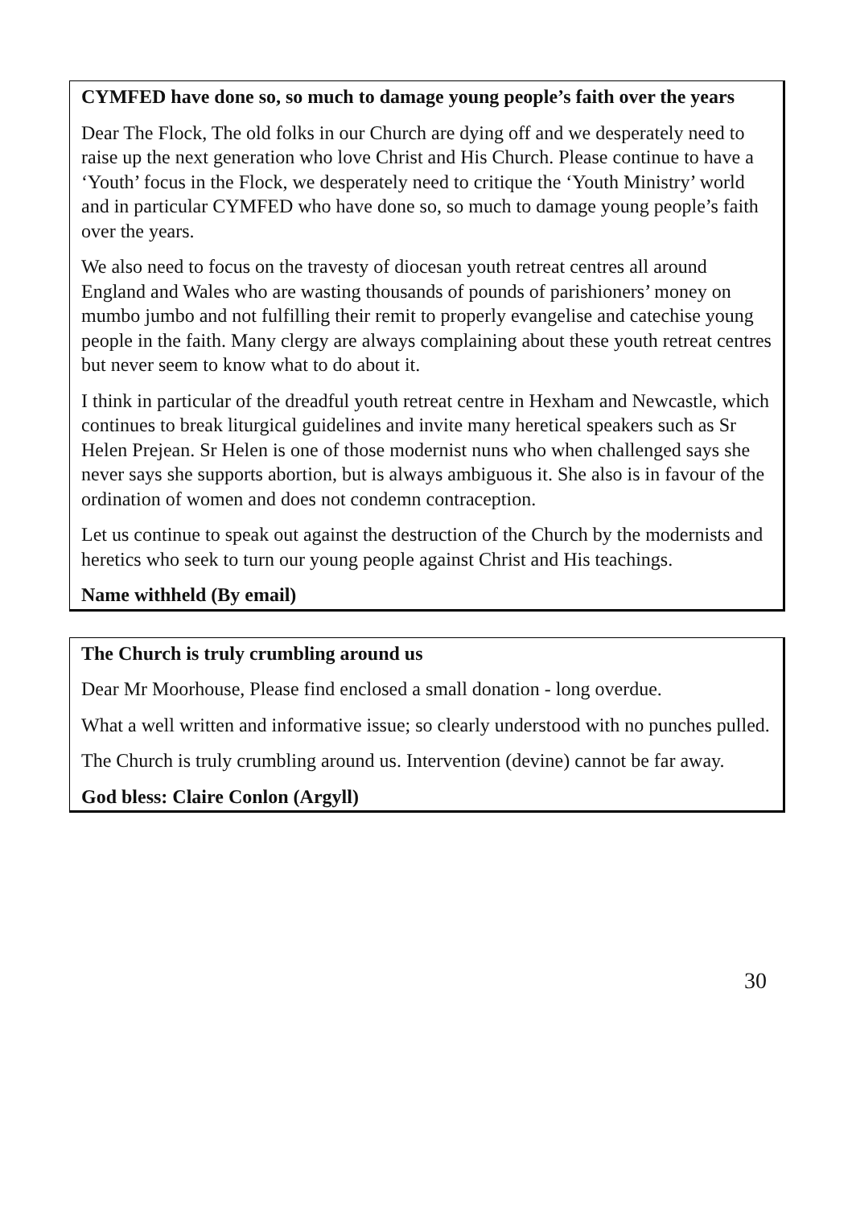CYMFED have done so, so much to damage young people’s faith over the years
Dear The Flock, The old folks in our Church are dying off and we desperately need to raise up the next generation who love Christ and His Church. Please continue to have a ‘Youth’ focus in the Flock, we desperately need to critique the ‘Youth Ministry’ world and in particular CYMFED who have done so, so much to damage young people’s faith over the years.
We also need to focus on the travesty of diocesan youth retreat centres all around England and Wales who are wasting thousands of pounds of parishioners’ money on mumbo jumbo and not fulfilling their remit to properly evangelise and catechise young people in the faith. Many clergy are always complaining about these youth retreat centres but never seem to know what to do about it.
I think in particular of the dreadful youth retreat centre in Hexham and Newcastle, which continues to break liturgical guidelines and invite many heretical speakers such as Sr Helen Prejean. Sr Helen is one of those modernist nuns who when challenged says she never says she supports abortion, but is always ambiguous it. She also is in favour of the ordination of women and does not condemn contraception.
Let us continue to speak out against the destruction of the Church by the modernists and heretics who seek to turn our young people against Christ and His teachings.
Name withheld (By email)
The Church is truly crumbling around us
Dear Mr Moorhouse, Please find enclosed a small donation - long overdue.
What a well written and informative issue; so clearly understood with no punches pulled.
The Church is truly crumbling around us. Intervention (devine) cannot be far away.
God bless: Claire Conlon (Argyll)
30